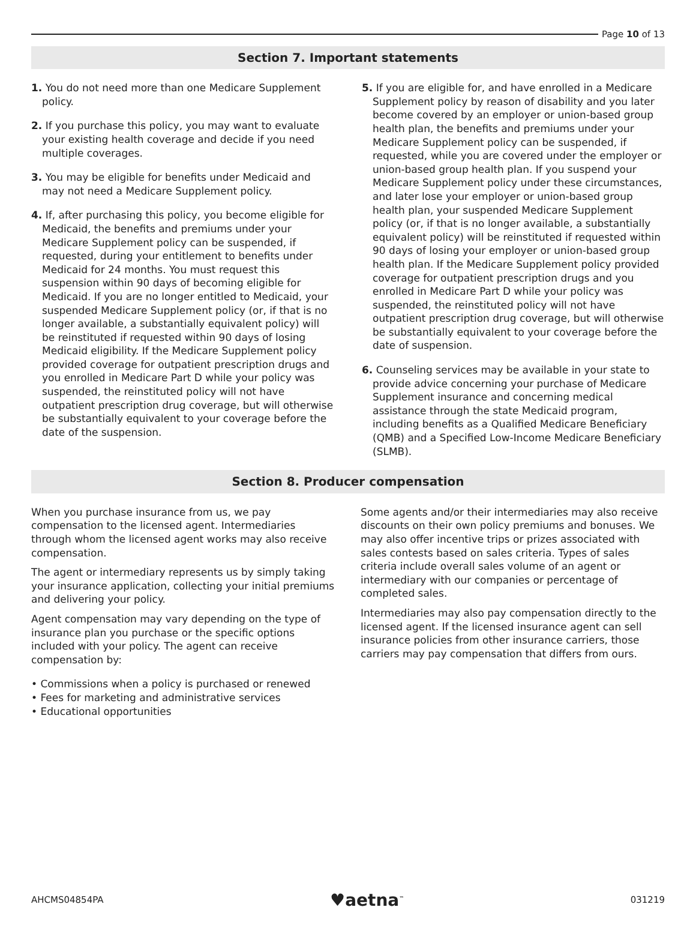Page 10 of 13
Section 7. Important statements
1. You do not need more than one Medicare Supplement policy.
2. If you purchase this policy, you may want to evaluate your existing health coverage and decide if you need multiple coverages.
3. You may be eligible for benefits under Medicaid and may not need a Medicare Supplement policy.
4. If, after purchasing this policy, you become eligible for Medicaid, the benefits and premiums under your Medicare Supplement policy can be suspended, if requested, during your entitlement to benefits under Medicaid for 24 months. You must request this suspension within 90 days of becoming eligible for Medicaid. If you are no longer entitled to Medicaid, your suspended Medicare Supplement policy (or, if that is no longer available, a substantially equivalent policy) will be reinstituted if requested within 90 days of losing Medicaid eligibility. If the Medicare Supplement policy provided coverage for outpatient prescription drugs and you enrolled in Medicare Part D while your policy was suspended, the reinstituted policy will not have outpatient prescription drug coverage, but will otherwise be substantially equivalent to your coverage before the date of the suspension.
5. If you are eligible for, and have enrolled in a Medicare Supplement policy by reason of disability and you later become covered by an employer or union-based group health plan, the benefits and premiums under your Medicare Supplement policy can be suspended, if requested, while you are covered under the employer or union-based group health plan. If you suspend your Medicare Supplement policy under these circumstances, and later lose your employer or union-based group health plan, your suspended Medicare Supplement policy (or, if that is no longer available, a substantially equivalent policy) will be reinstituted if requested within 90 days of losing your employer or union-based group health plan. If the Medicare Supplement policy provided coverage for outpatient prescription drugs and you enrolled in Medicare Part D while your policy was suspended, the reinstituted policy will not have outpatient prescription drug coverage, but will otherwise be substantially equivalent to your coverage before the date of suspension.
6. Counseling services may be available in your state to provide advice concerning your purchase of Medicare Supplement insurance and concerning medical assistance through the state Medicaid program, including benefits as a Qualified Medicare Beneficiary (QMB) and a Specified Low-Income Medicare Beneficiary (SLMB).
Section 8. Producer compensation
When you purchase insurance from us, we pay compensation to the licensed agent. Intermediaries through whom the licensed agent works may also receive compensation.
The agent or intermediary represents us by simply taking your insurance application, collecting your initial premiums and delivering your policy.
Agent compensation may vary depending on the type of insurance plan you purchase or the specific options included with your policy. The agent can receive compensation by:
• Commissions when a policy is purchased or renewed
• Fees for marketing and administrative services
• Educational opportunities
Some agents and/or their intermediaries may also receive discounts on their own policy premiums and bonuses. We may also offer incentive trips or prizes associated with sales contests based on sales criteria. Types of sales criteria include overall sales volume of an agent or intermediary with our companies or percentage of completed sales.
Intermediaries may also pay compensation directly to the licensed agent. If the licensed insurance agent can sell insurance policies from other insurance carriers, those carriers may pay compensation that differs from ours.
AHCMS04854PA ♥aetna<sup>™</sup> 031219